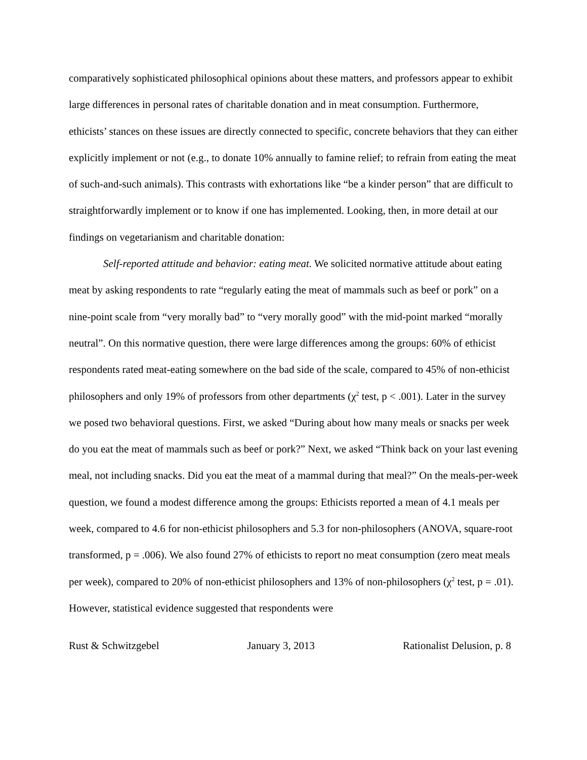comparatively sophisticated philosophical opinions about these matters, and professors appear to exhibit large differences in personal rates of charitable donation and in meat consumption. Furthermore, ethicists’ stances on these issues are directly connected to specific, concrete behaviors that they can either explicitly implement or not (e.g., to donate 10% annually to famine relief; to refrain from eating the meat of such-and-such animals). This contrasts with exhortations like “be a kinder person” that are difficult to straightforwardly implement or to know if one has implemented. Looking, then, in more detail at our findings on vegetarianism and charitable donation:
Self-reported attitude and behavior: eating meat. We solicited normative attitude about eating meat by asking respondents to rate “regularly eating the meat of mammals such as beef or pork” on a nine-point scale from “very morally bad” to “very morally good” with the mid-point marked “morally neutral”. On this normative question, there were large differences among the groups: 60% of ethicist respondents rated meat-eating somewhere on the bad side of the scale, compared to 45% of non-ethicist philosophers and only 19% of professors from other departments (χ<sup>2</sup> test, p < .001). Later in the survey we posed two behavioral questions. First, we asked “During about how many meals or snacks per week do you eat the meat of mammals such as beef or pork?” Next, we asked “Think back on your last evening meal, not including snacks. Did you eat the meat of a mammal during that meal?” On the meals-per-week question, we found a modest difference among the groups: Ethicists reported a mean of 4.1 meals per week, compared to 4.6 for non-ethicist philosophers and 5.3 for non-philosophers (ANOVA, square-root transformed, p = .006). We also found 27% of ethicists to report no meat consumption (zero meat meals per week), compared to 20% of non-ethicist philosophers and 13% of non-philosophers (χ<sup>2</sup> test, p = .01). However, statistical evidence suggested that respondents were
Rust & Schwitzgebel January 3, 2013 Rationalist Delusion, p. 8